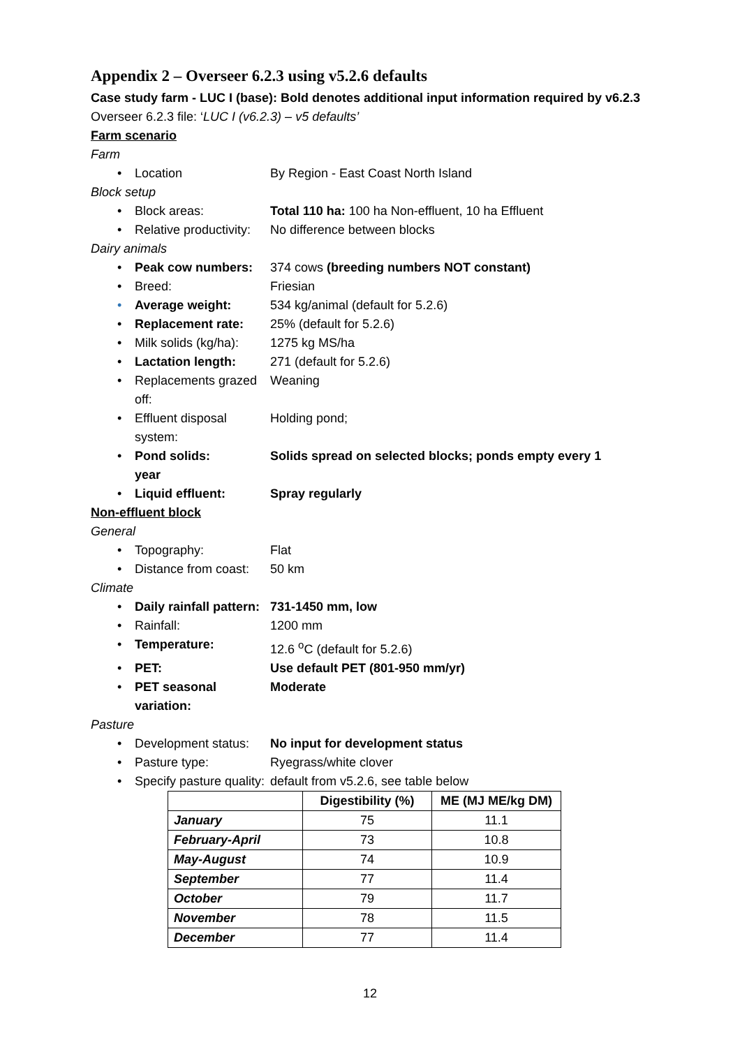Appendix 2 – Overseer 6.2.3 using v5.2.6 defaults
Case study farm - LUC I (base): Bold denotes additional input information required by v6.2.3
Overseer 6.2.3 file: ‘LUC I (v6.2.3) – v5 defaults’
Farm scenario
Farm
• Location By Region - East Coast North Island
Block setup
• Block areas: Total 110 ha: 100 ha Non-effluent, 10 ha Effluent
• Relative productivity:
No difference between blocks
Dairy animals
• Peak cow numbers: 374 cows (breeding numbers NOT constant)
• Breed: Friesian
• Average weight: 534 kg/animal (default for 5.2.6)
• Replacement rate: 25% (default for 5.2.6)
• Milk solids (kg/ha): 1275 kg MS/ha
• Lactation length: 271 (default for 5.2.6)
• Replacements grazed off:
Weaning
• Effluent disposal system:
Holding pond;
• Pond solids: Solids spread on selected blocks; ponds empty every 1
year
• Liquid effluent: Spray regularly
Non-effluent block
General
• Topography: Flat
• Distance from coast: 50 km
Climate
• Daily rainfall pattern:
731-1450 mm, low
• Rainfall: 1200 mm
• Temperature: 12.6 <sup>o</sup>C (default for 5.2.6)
• PET: Use default PET (801-950 mm/yr)
• PET seasonal variation:
Moderate
Pasture
• Development status: No input for development status
• Pasture type: Ryegrass/white clover
• Specify pasture quality:
default from v5.2.6, see table below
| | Digestibility (%) | ME (MJ ME/kg DM) |
| --- | --- | --- |
| January | 75 | 11.1 |
| February-April | 73 | 10.8 |
| May-August | 74 | 10.9 |
| September | 77 | 11.4 |
| October | 79 | 11.7 |
| November | 78 | 11.5 |
| December | 77 | 11.4 |
12